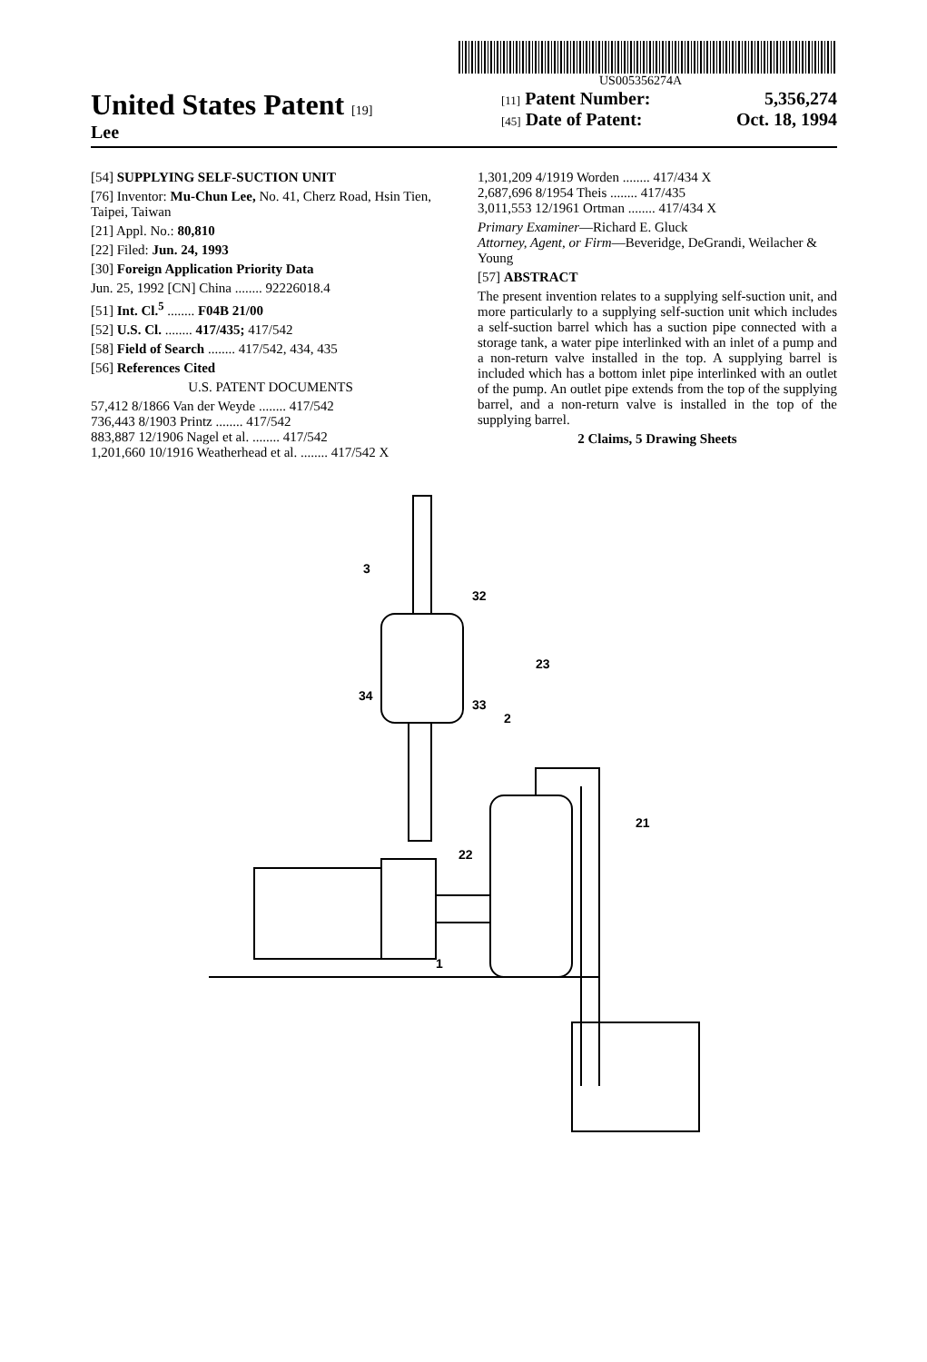US005356274A
United States Patent [19]
Lee
[11] Patent Number: 5,356,274
[45] Date of Patent: Oct. 18, 1994
[54] SUPPLYING SELF-SUCTION UNIT
[76] Inventor: Mu-Chun Lee, No. 41, Cherz Road, Hsin Tien, Taipei, Taiwan
[21] Appl. No.: 80,810
[22] Filed: Jun. 24, 1993
[30] Foreign Application Priority Data
Jun. 25, 1992 [CN] China ........ 92226018.4
[51] Int. Cl.<sup>5</sup> ........ F04B 21/00
[52] U.S. Cl. ........ 417/435; 417/542
[58] Field of Search ........ 417/542, 434, 435
[56] References Cited
U.S. PATENT DOCUMENTS
57,412 8/1866 Van der Weyde ........ 417/542
736,443 8/1903 Printz ........ 417/542
883,887 12/1906 Nagel et al. ........ 417/542
1,201,660 10/1916 Weatherhead et al. ........ 417/542 X
1,301,209 4/1919 Worden ........ 417/434 X
2,687,696 8/1954 Theis ........ 417/435
3,011,553 12/1961 Ortman ........ 417/434 X
Primary Examiner—Richard E. Gluck
Attorney, Agent, or Firm—Beveridge, DeGrandi, Weilacher & Young
[57] ABSTRACT
The present invention relates to a supplying self-suction unit, and more particularly to a supplying self-suction unit which includes a self-suction barrel which has a suction pipe connected with a storage tank, a water pipe interlinked with an inlet of a pump and a non-return valve installed in the top. A supplying barrel is included which has a bottom inlet pipe interlinked with an outlet of the pump. An outlet pipe extends from the top of the supplying barrel, and a non-return valve is installed in the top of the supplying barrel.
2 Claims, 5 Drawing Sheets
3
32
33
34
23
2
21
22
1